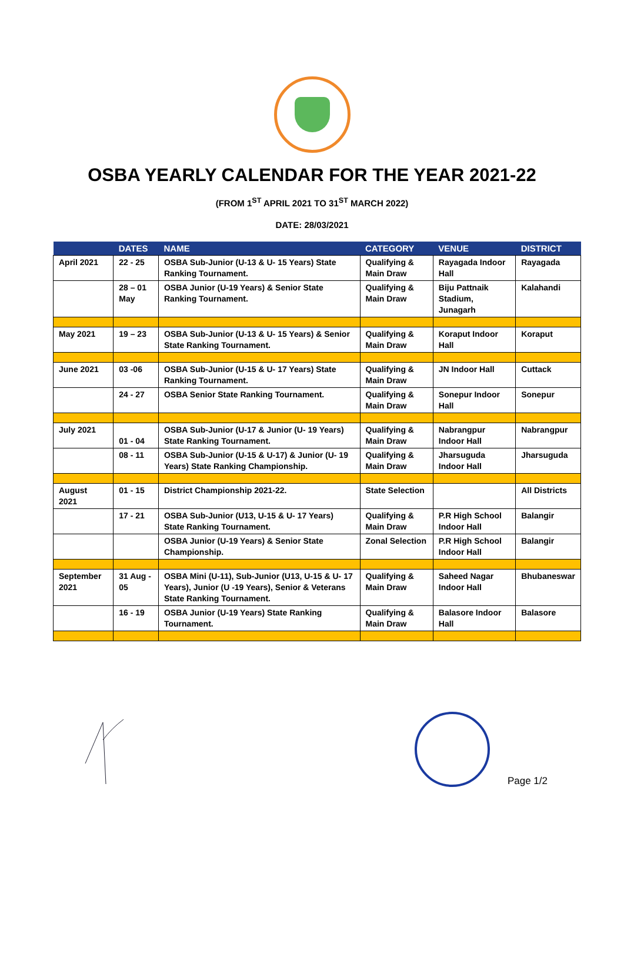OSBA YEARLY CALENDAR FOR THE YEAR 2021-22
(FROM 1<sup>ST</sup> APRIL 2021 TO 31<sup>ST</sup> MARCH 2022)
DATE: 28/03/2021
| | DATES | NAME | CATEGORY | VENUE | DISTRICT |
| --- | --- | --- | --- | --- | --- |
| April 2021 | 22 - 25 | OSBA Sub-Junior (U-13 & U- 15 Years) State Ranking Tournament. | Qualifying & Main Draw | Rayagada Indoor Hall | Rayagada |
| | 28 – 01 May | OSBA Junior (U-19 Years) & Senior State Ranking Tournament. | Qualifying & Main Draw | Biju Pattnaik Stadium, Junagarh | Kalahandi |
| May 2021 | 19 – 23 | OSBA Sub-Junior (U-13 & U- 15 Years) & Senior State Ranking Tournament. | Qualifying & Main Draw | Koraput Indoor Hall | Koraput |
| June 2021 | 03 -06 | OSBA Sub-Junior (U-15 & U- 17 Years) State Ranking Tournament. | Qualifying & Main Draw | JN Indoor Hall | Cuttack |
| | 24 - 27 | OSBA Senior State Ranking Tournament. | Qualifying & Main Draw | Sonepur Indoor Hall | Sonepur |
| July 2021 | 01 - 04 | OSBA Sub-Junior (U-17 & Junior (U- 19 Years) State Ranking Tournament. | Qualifying & Main Draw | Nabrangpur Indoor Hall | Nabrangpur |
| | 08 - 11 | OSBA Sub-Junior (U-15 & U-17) & Junior (U- 19 Years) State Ranking Championship. | Qualifying & Main Draw | Jharsuguda Indoor Hall | Jharsuguda |
| August 2021 | 01 - 15 | District Championship 2021-22. | State Selection | | All Districts |
| | 17 - 21 | OSBA Sub-Junior (U13, U-15 & U- 17 Years) State Ranking Tournament. | Qualifying & Main Draw | P.R High School Indoor Hall | Balangir |
| | | OSBA Junior (U-19 Years) & Senior State Championship. | Zonal Selection | P.R High School Indoor Hall | Balangir |
| September 2021 | 31 Aug - 05 | OSBA Mini (U-11), Sub-Junior (U13, U-15 & U- 17 Years), Junior (U -19 Years), Senior & Veterans State Ranking Tournament. | Qualifying & Main Draw | Saheed Nagar Indoor Hall | Bhubaneswar |
| | 16 - 19 | OSBA Junior (U-19 Years) State Ranking Tournament. | Qualifying & Main Draw | Balasore Indoor Hall | Balasore |
Page 1/2